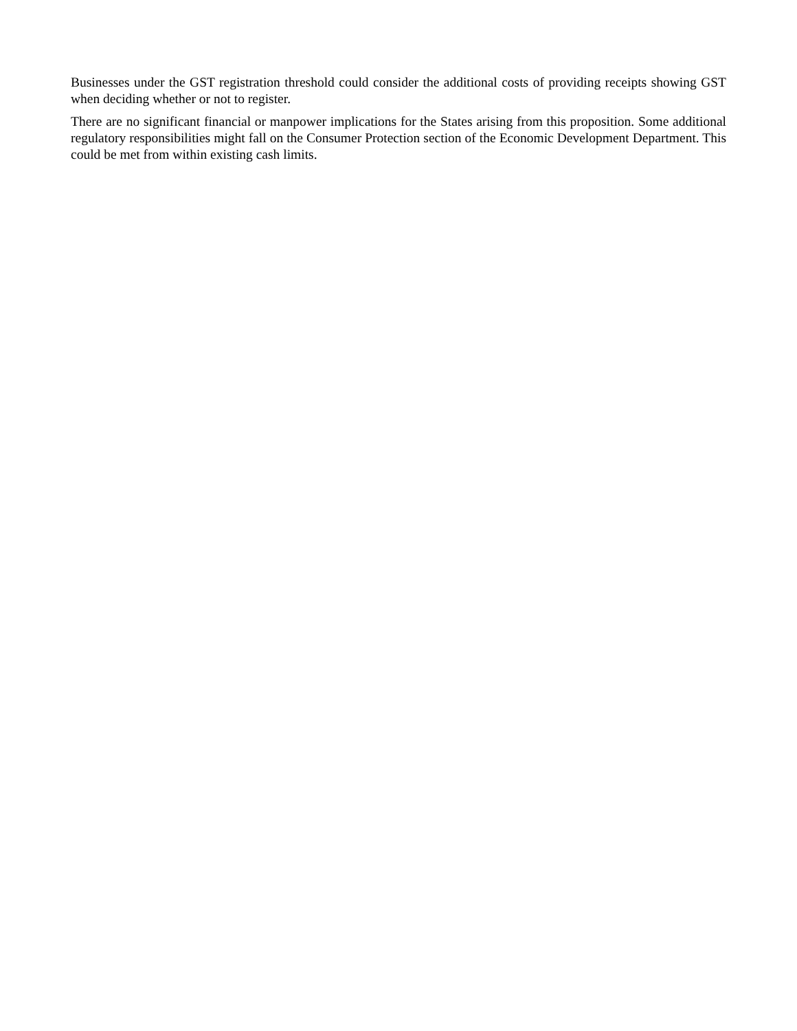Businesses under the GST registration threshold could consider the additional costs of providing receipts showing GST when deciding whether or not to register.
There are no significant financial or manpower implications for the States arising from this proposition. Some additional regulatory responsibilities might fall on the Consumer Protection section of the Economic Development Department. This could be met from within existing cash limits.